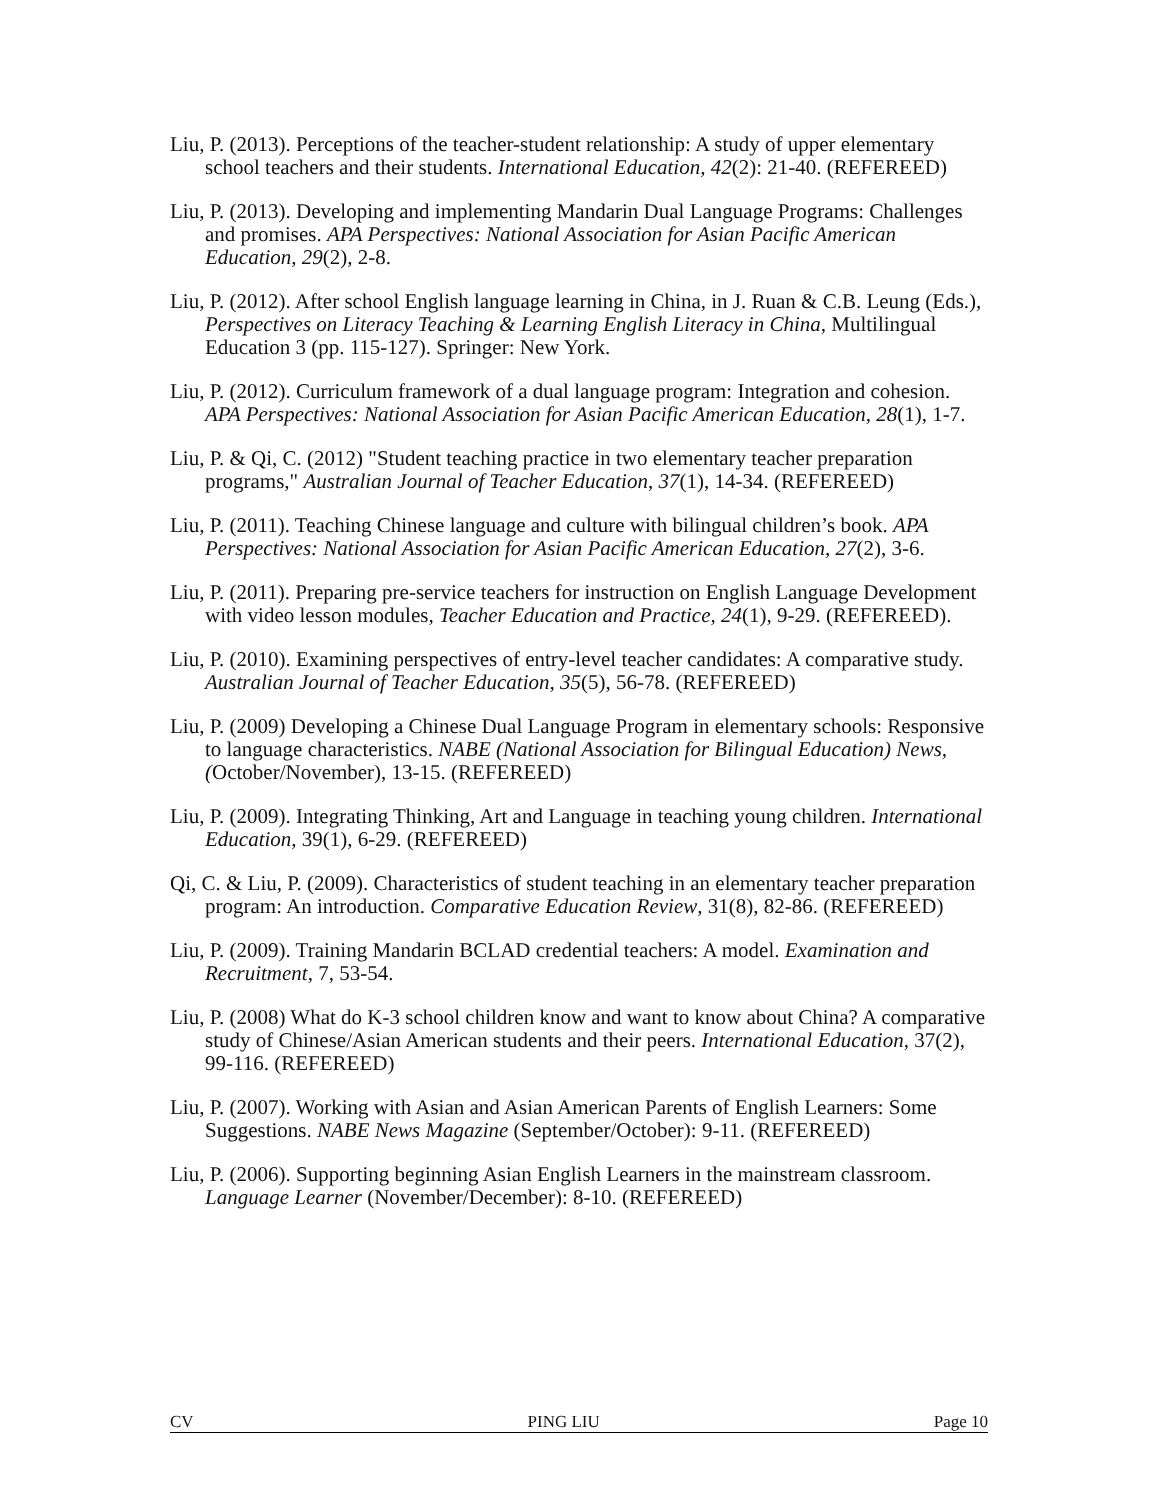Liu, P. (2013). Perceptions of the teacher-student relationship: A study of upper elementary school teachers and their students. International Education, 42(2): 21-40. (REFEREED)
Liu, P. (2013). Developing and implementing Mandarin Dual Language Programs: Challenges and promises. APA Perspectives: National Association for Asian Pacific American Education, 29(2), 2-8.
Liu, P. (2012). After school English language learning in China, in J. Ruan & C.B. Leung (Eds.), Perspectives on Literacy Teaching & Learning English Literacy in China, Multilingual Education 3 (pp. 115-127). Springer: New York.
Liu, P. (2012). Curriculum framework of a dual language program: Integration and cohesion. APA Perspectives: National Association for Asian Pacific American Education, 28(1), 1-7.
Liu, P. & Qi, C. (2012) "Student teaching practice in two elementary teacher preparation programs," Australian Journal of Teacher Education, 37(1), 14-34. (REFEREED)
Liu, P. (2011). Teaching Chinese language and culture with bilingual children’s book. APA Perspectives: National Association for Asian Pacific American Education, 27(2), 3-6.
Liu, P. (2011). Preparing pre-service teachers for instruction on English Language Development with video lesson modules, Teacher Education and Practice, 24(1), 9-29. (REFEREED).
Liu, P. (2010). Examining perspectives of entry-level teacher candidates: A comparative study. Australian Journal of Teacher Education, 35(5), 56-78. (REFEREED)
Liu, P. (2009) Developing a Chinese Dual Language Program in elementary schools: Responsive to language characteristics. NABE (National Association for Bilingual Education) News, (October/November), 13-15. (REFEREED)
Liu, P. (2009). Integrating Thinking, Art and Language in teaching young children. International Education, 39(1), 6-29. (REFEREED)
Qi, C. & Liu, P. (2009). Characteristics of student teaching in an elementary teacher preparation program: An introduction. Comparative Education Review, 31(8), 82-86. (REFEREED)
Liu, P. (2009). Training Mandarin BCLAD credential teachers: A model. Examination and Recruitment, 7, 53-54.
Liu, P. (2008) What do K-3 school children know and want to know about China? A comparative study of Chinese/Asian American students and their peers. International Education, 37(2), 99-116. (REFEREED)
Liu, P. (2007). Working with Asian and Asian American Parents of English Learners: Some Suggestions. NABE News Magazine (September/October): 9-11. (REFEREED)
Liu, P. (2006). Supporting beginning Asian English Learners in the mainstream classroom. Language Learner (November/December): 8-10. (REFEREED)
CV PING LIU Page 10